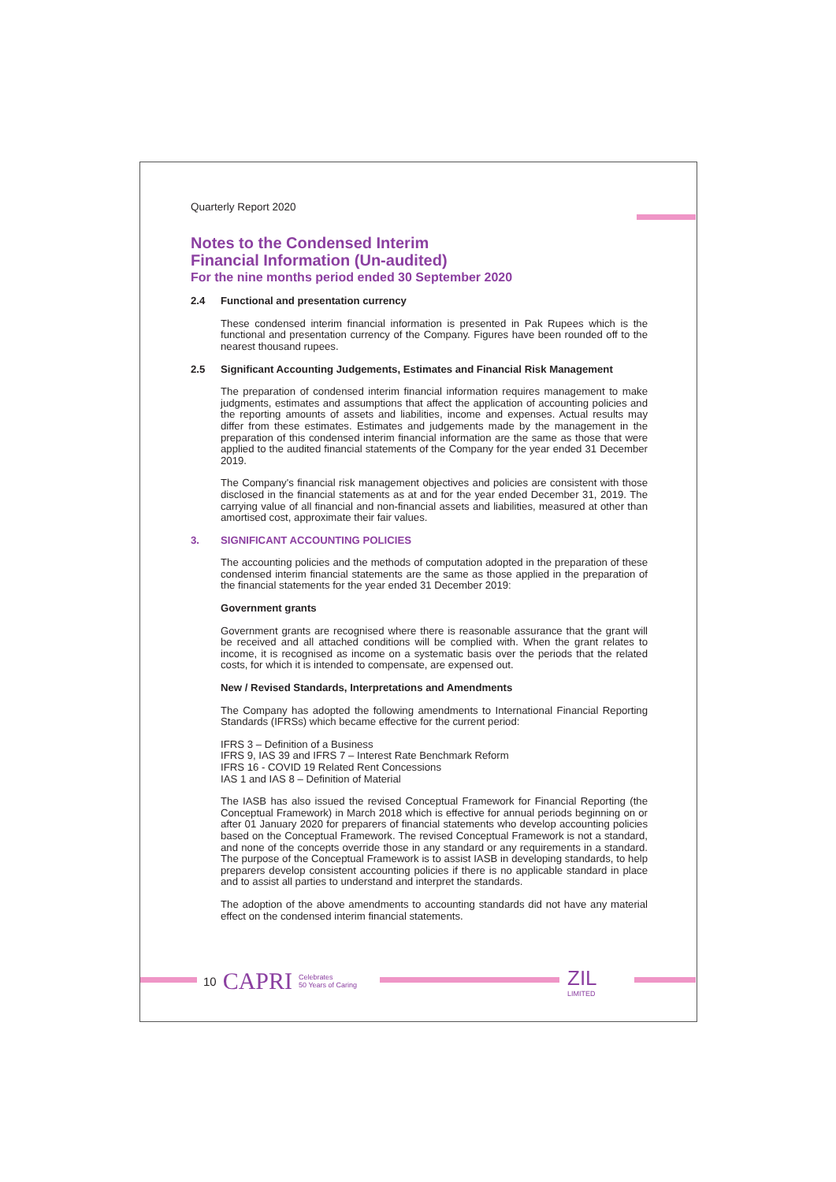Quarterly Report 2020
Notes to the Condensed Interim
Financial Information (Un-audited)
For the nine months period ended 30 September 2020
2.4 Functional and presentation currency
These condensed interim financial information is presented in Pak Rupees which is the functional and presentation currency of the Company. Figures have been rounded off to the nearest thousand rupees.
2.5 Significant Accounting Judgements, Estimates and Financial Risk Management
The preparation of condensed interim financial information requires management to make judgments, estimates and assumptions that affect the application of accounting policies and the reporting amounts of assets and liabilities, income and expenses. Actual results may differ from these estimates. Estimates and judgements made by the management in the preparation of this condensed interim financial information are the same as those that were applied to the audited financial statements of the Company for the year ended 31 December 2019.
The Company's financial risk management objectives and policies are consistent with those disclosed in the financial statements as at and for the year ended December 31, 2019. The carrying value of all financial and non-financial assets and liabilities, measured at other than amortised cost, approximate their fair values.
3. SIGNIFICANT ACCOUNTING POLICIES
The accounting policies and the methods of computation adopted in the preparation of these condensed interim financial statements are the same as those applied in the preparation of the financial statements for the year ended 31 December 2019:
Government grants
Government grants are recognised where there is reasonable assurance that the grant will be received and all attached conditions will be complied with. When the grant relates to income, it is recognised as income on a systematic basis over the periods that the related costs, for which it is intended to compensate, are expensed out.
New / Revised Standards, Interpretations and Amendments
The Company has adopted the following amendments to International Financial Reporting Standards (IFRSs) which became effective for the current period:
IFRS 3 – Definition of a Business
IFRS 9, IAS 39 and IFRS 7 – Interest Rate Benchmark Reform
IFRS 16 - COVID 19 Related Rent Concessions
IAS 1 and IAS 8 – Definition of Material
The IASB has also issued the revised Conceptual Framework for Financial Reporting (the Conceptual Framework) in March 2018 which is effective for annual periods beginning on or after 01 January 2020 for preparers of financial statements who develop accounting policies based on the Conceptual Framework. The revised Conceptual Framework is not a standard, and none of the concepts override those in any standard or any requirements in a standard. The purpose of the Conceptual Framework is to assist IASB in developing standards, to help preparers develop consistent accounting policies if there is no applicable standard in place and to assist all parties to understand and interpret the standards.
The adoption of the above amendments to accounting standards did not have any material effect on the condensed interim financial statements.
10 CAPRI Celebrates
50 Years of Caring
ZIL
LIMITED